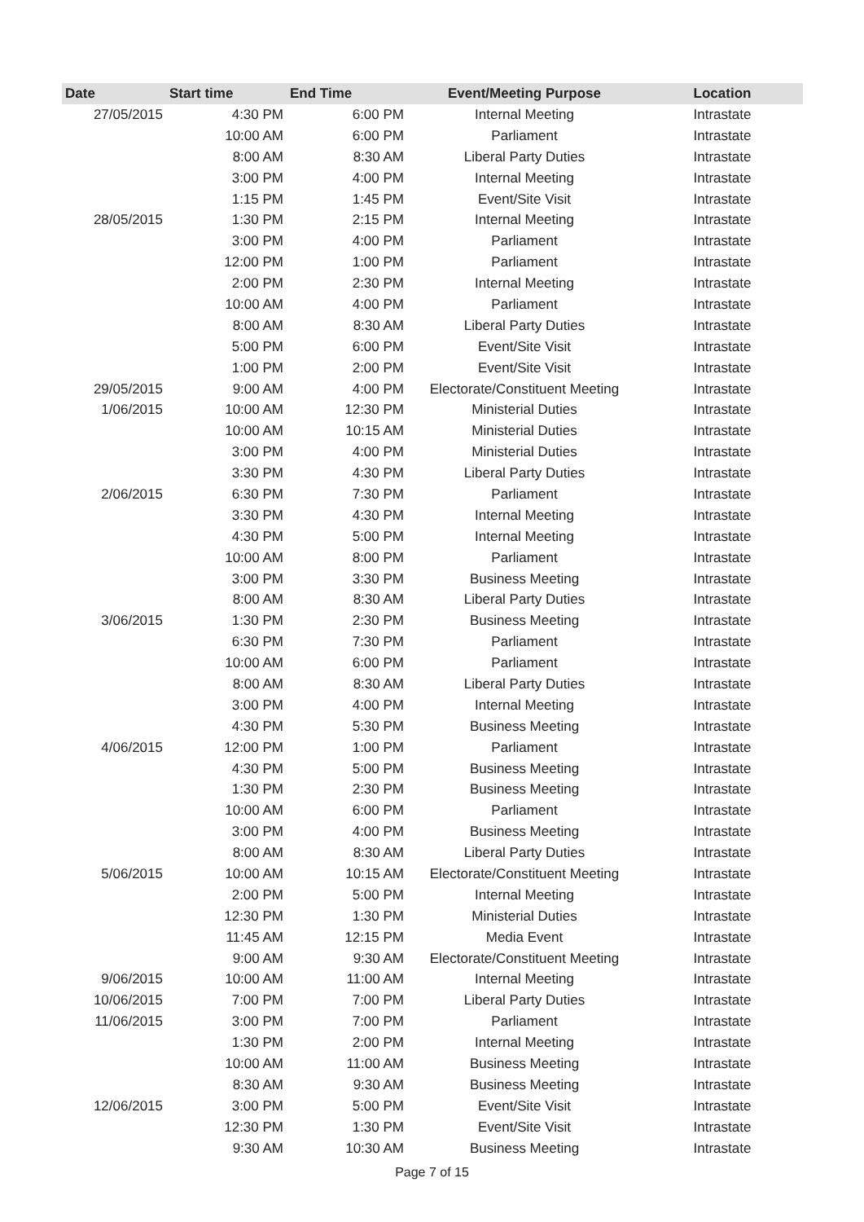| Date | Start time | End Time | Event/Meeting Purpose | Location |
| --- | --- | --- | --- | --- |
| 27/05/2015 | 4:30 PM | 6:00 PM | Internal Meeting | Intrastate |
| | 10:00 AM | 6:00 PM | Parliament | Intrastate |
| | 8:00 AM | 8:30 AM | Liberal Party Duties | Intrastate |
| | 3:00 PM | 4:00 PM | Internal Meeting | Intrastate |
| | 1:15 PM | 1:45 PM | Event/Site Visit | Intrastate |
| 28/05/2015 | 1:30 PM | 2:15 PM | Internal Meeting | Intrastate |
| | 3:00 PM | 4:00 PM | Parliament | Intrastate |
| | 12:00 PM | 1:00 PM | Parliament | Intrastate |
| | 2:00 PM | 2:30 PM | Internal Meeting | Intrastate |
| | 10:00 AM | 4:00 PM | Parliament | Intrastate |
| | 8:00 AM | 8:30 AM | Liberal Party Duties | Intrastate |
| | 5:00 PM | 6:00 PM | Event/Site Visit | Intrastate |
| | 1:00 PM | 2:00 PM | Event/Site Visit | Intrastate |
| 29/05/2015 | 9:00 AM | 4:00 PM | Electorate/Constituent Meeting | Intrastate |
| 1/06/2015 | 10:00 AM | 12:30 PM | Ministerial Duties | Intrastate |
| | 10:00 AM | 10:15 AM | Ministerial Duties | Intrastate |
| | 3:00 PM | 4:00 PM | Ministerial Duties | Intrastate |
| | 3:30 PM | 4:30 PM | Liberal Party Duties | Intrastate |
| 2/06/2015 | 6:30 PM | 7:30 PM | Parliament | Intrastate |
| | 3:30 PM | 4:30 PM | Internal Meeting | Intrastate |
| | 4:30 PM | 5:00 PM | Internal Meeting | Intrastate |
| | 10:00 AM | 8:00 PM | Parliament | Intrastate |
| | 3:00 PM | 3:30 PM | Business Meeting | Intrastate |
| | 8:00 AM | 8:30 AM | Liberal Party Duties | Intrastate |
| 3/06/2015 | 1:30 PM | 2:30 PM | Business Meeting | Intrastate |
| | 6:30 PM | 7:30 PM | Parliament | Intrastate |
| | 10:00 AM | 6:00 PM | Parliament | Intrastate |
| | 8:00 AM | 8:30 AM | Liberal Party Duties | Intrastate |
| | 3:00 PM | 4:00 PM | Internal Meeting | Intrastate |
| | 4:30 PM | 5:30 PM | Business Meeting | Intrastate |
| 4/06/2015 | 12:00 PM | 1:00 PM | Parliament | Intrastate |
| | 4:30 PM | 5:00 PM | Business Meeting | Intrastate |
| | 1:30 PM | 2:30 PM | Business Meeting | Intrastate |
| | 10:00 AM | 6:00 PM | Parliament | Intrastate |
| | 3:00 PM | 4:00 PM | Business Meeting | Intrastate |
| | 8:00 AM | 8:30 AM | Liberal Party Duties | Intrastate |
| 5/06/2015 | 10:00 AM | 10:15 AM | Electorate/Constituent Meeting | Intrastate |
| | 2:00 PM | 5:00 PM | Internal Meeting | Intrastate |
| | 12:30 PM | 1:30 PM | Ministerial Duties | Intrastate |
| | 11:45 AM | 12:15 PM | Media Event | Intrastate |
| | 9:00 AM | 9:30 AM | Electorate/Constituent Meeting | Intrastate |
| 9/06/2015 | 10:00 AM | 11:00 AM | Internal Meeting | Intrastate |
| 10/06/2015 | 7:00 PM | 7:00 PM | Liberal Party Duties | Intrastate |
| 11/06/2015 | 3:00 PM | 7:00 PM | Parliament | Intrastate |
| | 1:30 PM | 2:00 PM | Internal Meeting | Intrastate |
| | 10:00 AM | 11:00 AM | Business Meeting | Intrastate |
| | 8:30 AM | 9:30 AM | Business Meeting | Intrastate |
| 12/06/2015 | 3:00 PM | 5:00 PM | Event/Site Visit | Intrastate |
| | 12:30 PM | 1:30 PM | Event/Site Visit | Intrastate |
| | 9:30 AM | 10:30 AM | Business Meeting | Intrastate |
Page 7 of 15